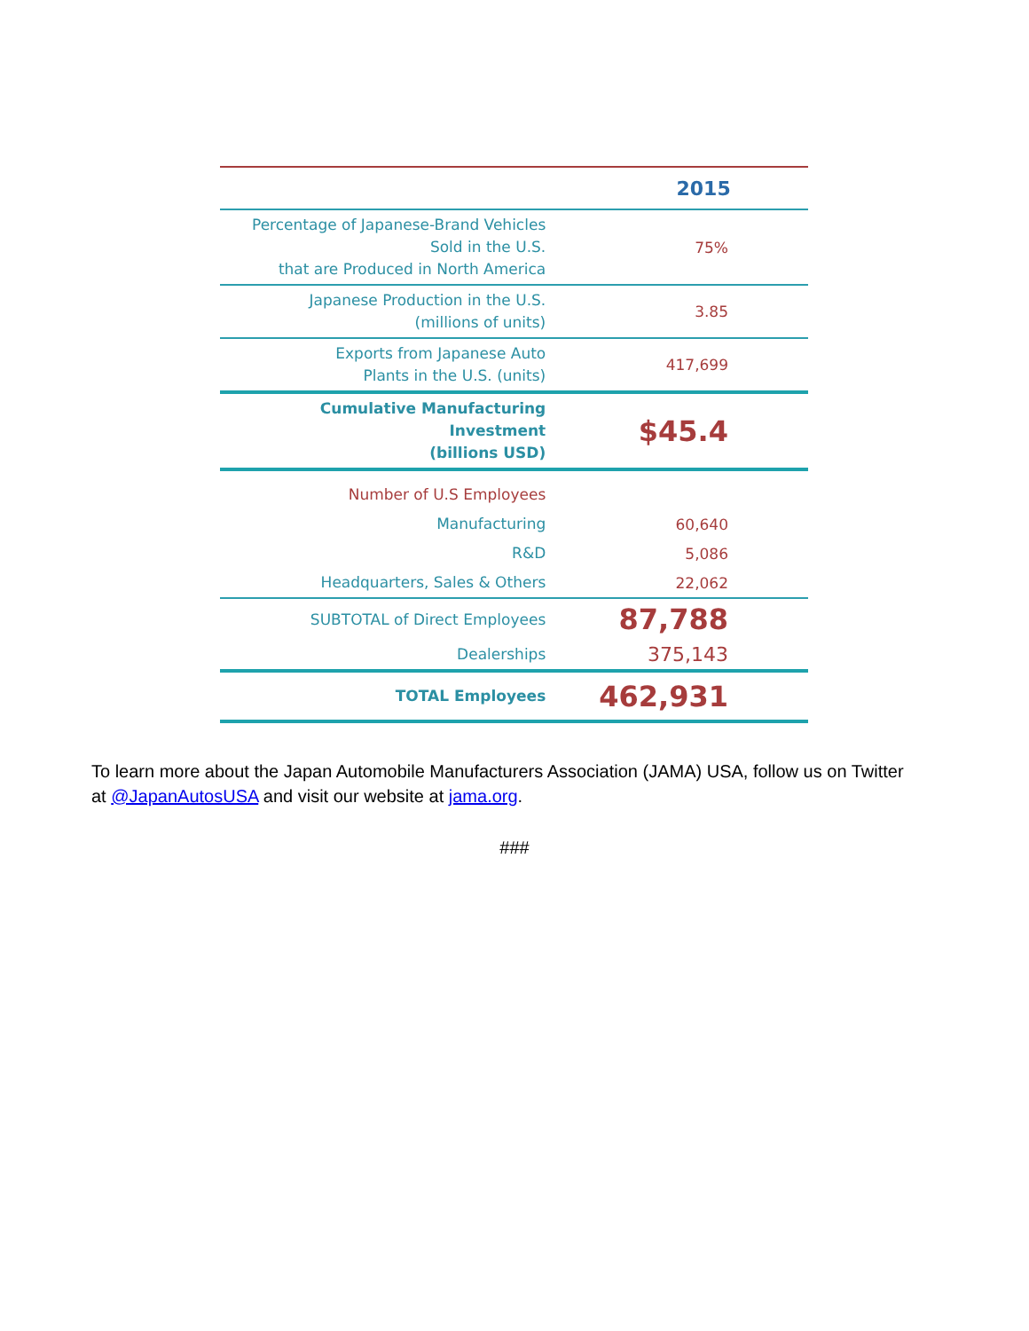| | 2015 |
| --- | --- |
| Percentage of Japanese-Brand Vehicles Sold in the U.S. that are Produced in North America | 75% |
| Japanese Production in the U.S. (millions of units) | 3.85 |
| Exports from Japanese Auto Plants in the U.S. (units) | 417,699 |
| Cumulative Manufacturing Investment (billions USD) | $45.4 |
| Number of U.S Employees | |
| Manufacturing | 60,640 |
| R&D | 5,086 |
| Headquarters, Sales & Others | 22,062 |
| SUBTOTAL of Direct Employees | 87,788 |
| Dealerships | 375,143 |
| TOTAL Employees | 462,931 |
To learn more about the Japan Automobile Manufacturers Association (JAMA) USA, follow us on Twitter at @JapanAutosUSA and visit our website at jama.org.
###